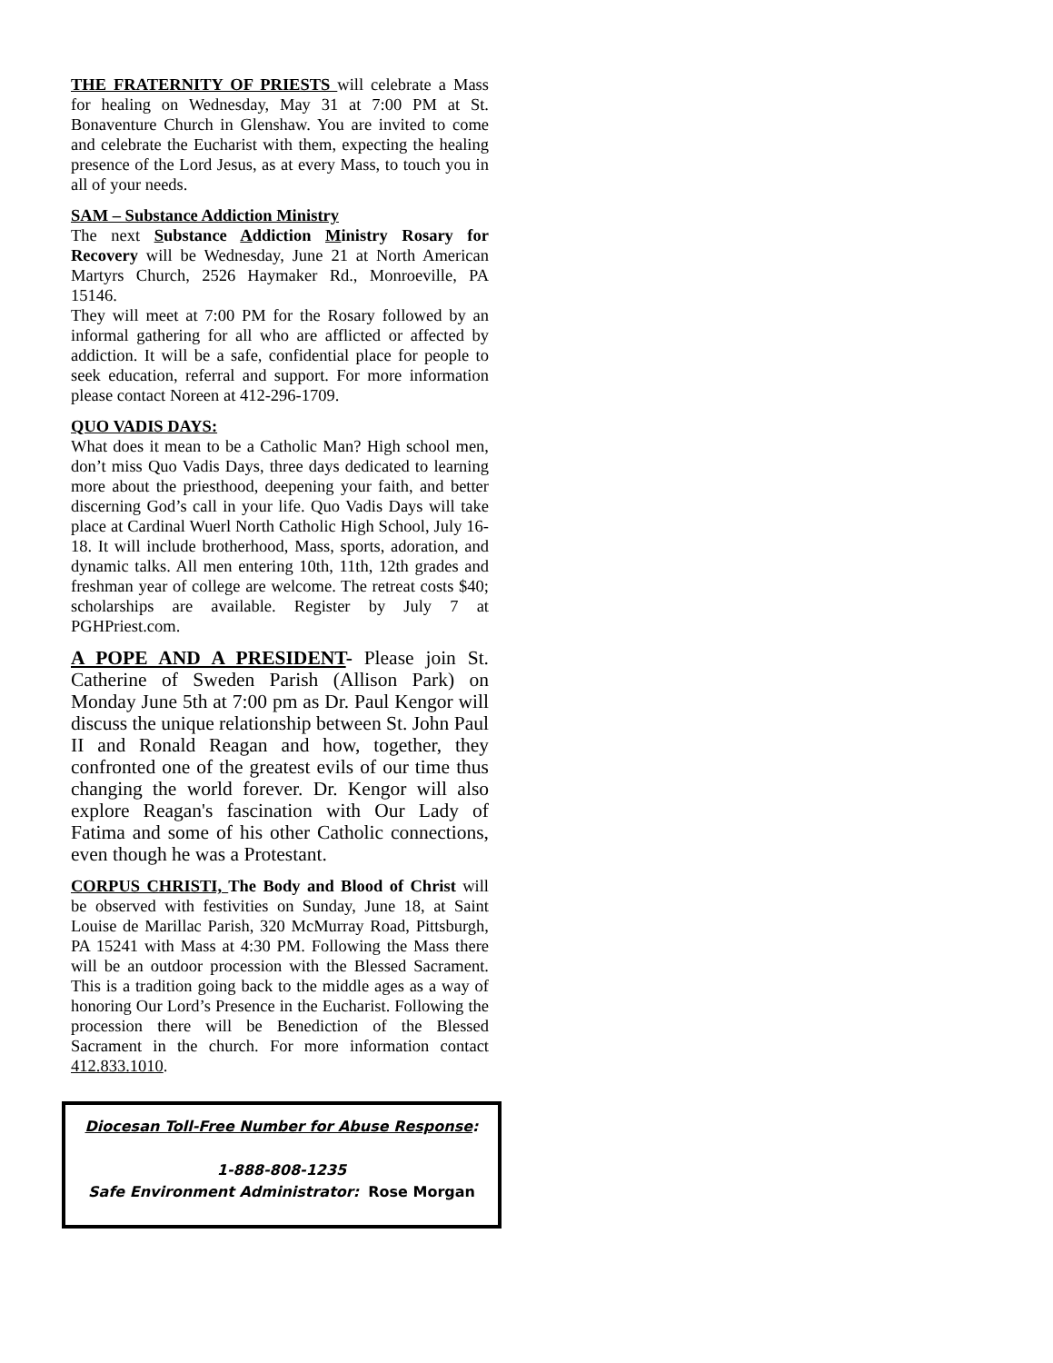THE FRATERNITY OF PRIESTS will celebrate a Mass for healing on Wednesday, May 31 at 7:00 PM at St. Bonaventure Church in Glenshaw. You are invited to come and celebrate the Eucharist with them, expecting the healing presence of the Lord Jesus, as at every Mass, to touch you in all of your needs.
SAM – Substance Addiction Ministry
The next Substance Addiction Ministry Rosary for Recovery will be Wednesday, June 21 at North American Martyrs Church, 2526 Haymaker Rd., Monroeville, PA 15146.
They will meet at 7:00 PM for the Rosary followed by an informal gathering for all who are afflicted or affected by addiction. It will be a safe, confidential place for people to seek education, referral and support. For more information please contact Noreen at 412-296-1709.
QUO VADIS DAYS:
What does it mean to be a Catholic Man? High school men, don’t miss Quo Vadis Days, three days dedicated to learning more about the priesthood, deepening your faith, and better discerning God’s call in your life. Quo Vadis Days will take place at Cardinal Wuerl North Catholic High School, July 16-18. It will include brotherhood, Mass, sports, adoration, and dynamic talks. All men entering 10th, 11th, 12th grades and freshman year of college are welcome. The retreat costs $40; scholarships are available. Register by July 7 at PGHPriest.com.
A POPE AND A PRESIDENT- Please join St. Catherine of Sweden Parish (Allison Park) on Monday June 5th at 7:00 pm as Dr. Paul Kengor will discuss the unique relationship between St. John Paul II and Ronald Reagan and how, together, they confronted one of the greatest evils of our time thus changing the world forever. Dr. Kengor will also explore Reagan's fascination with Our Lady of Fatima and some of his other Catholic connections, even though he was a Protestant.
CORPUS CHRISTI, The Body and Blood of Christ will be observed with festivities on Sunday, June 18, at Saint Louise de Marillac Parish, 320 McMurray Road, Pittsburgh, PA 15241 with Mass at 4:30 PM. Following the Mass there will be an outdoor procession with the Blessed Sacrament. This is a tradition going back to the middle ages as a way of honoring Our Lord’s Presence in the Eucharist. Following the procession there will be Benediction of the Blessed Sacrament in the church. For more information contact 412.833.1010.
Diocesan Toll-Free Number for Abuse Response:
1-888-808-1235
Safe Environment Administrator: Rose Morgan